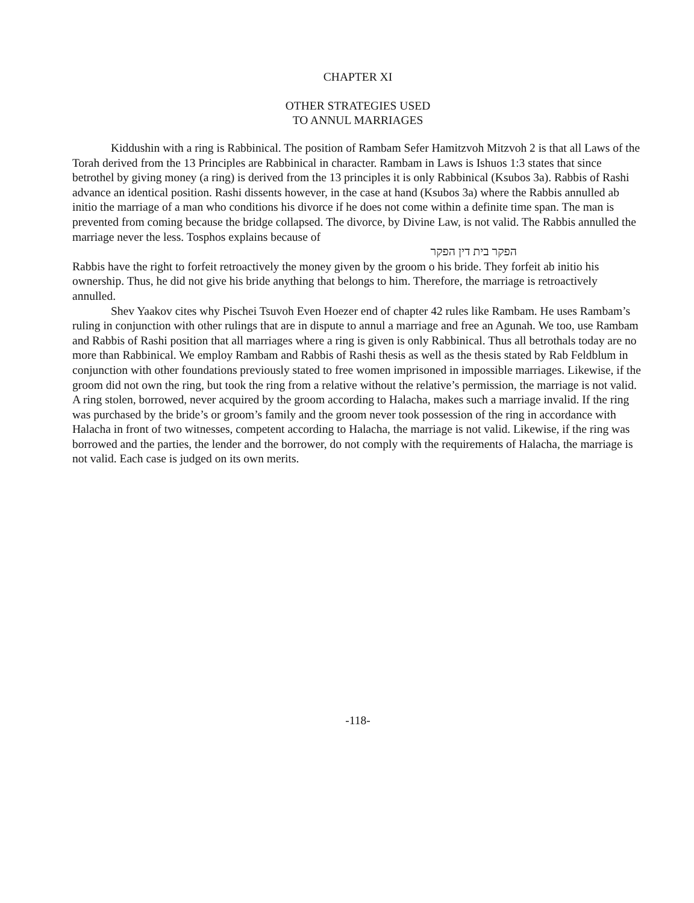CHAPTER XI
OTHER STRATEGIES USED
TO ANNUL MARRIAGES
Kiddushin with a ring is Rabbinical. The position of Rambam Sefer Hamitzvoh Mitzvoh 2 is that all Laws of the Torah derived from the 13 Principles are Rabbinical in character. Rambam in Laws is Ishuos 1:3 states that since betrothel by giving money (a ring) is derived from the 13 principles it is only Rabbinical (Ksubos 3a). Rabbis of Rashi advance an identical position. Rashi dissents however, in the case at hand (Ksubos 3a) where the Rabbis annulled ab initio the marriage of a man who conditions his divorce if he does not come within a definite time span. The man is prevented from coming because the bridge collapsed. The divorce, by Divine Law, is not valid. The Rabbis annulled the marriage never the less. Tosphos explains because of
הפקר בית דין הפקר
Rabbis have the right to forfeit retroactively the money given by the groom o his bride. They forfeit ab initio his ownership. Thus, he did not give his bride anything that belongs to him. Therefore, the marriage is retroactively annulled.
Shev Yaakov cites why Pischei Tsuvoh Even Hoezer end of chapter 42 rules like Rambam. He uses Rambam’s ruling in conjunction with other rulings that are in dispute to annul a marriage and free an Agunah. We too, use Rambam and Rabbis of Rashi position that all marriages where a ring is given is only Rabbinical. Thus all betrothals today are no more than Rabbinical. We employ Rambam and Rabbis of Rashi thesis as well as the thesis stated by Rab Feldblum in conjunction with other foundations previously stated to free women imprisoned in impossible marriages. Likewise, if the groom did not own the ring, but took the ring from a relative without the relative’s permission, the marriage is not valid. A ring stolen, borrowed, never acquired by the groom according to Halacha, makes such a marriage invalid. If the ring was purchased by the bride’s or groom’s family and the groom never took possession of the ring in accordance with Halacha in front of two witnesses, competent according to Halacha, the marriage is not valid. Likewise, if the ring was borrowed and the parties, the lender and the borrower, do not comply with the requirements of Halacha, the marriage is not valid. Each case is judged on its own merits.
-118-